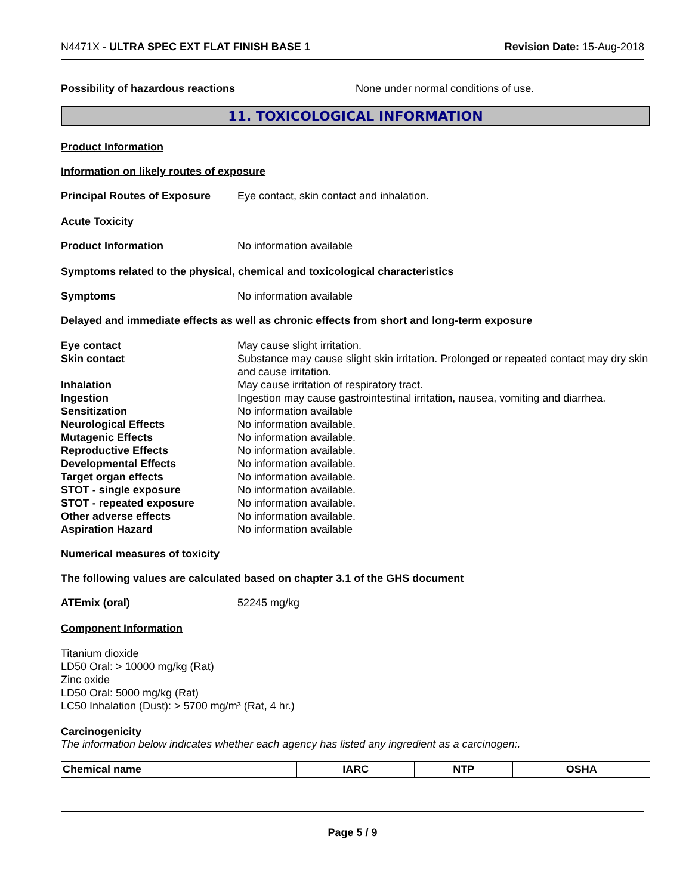N4471X - ULTRA SPEC EXT FLAT FINISH BASE 1 Revision Date: 15-Aug-2018
Possibility of hazardous reactions None under normal conditions of use.
11. TOXICOLOGICAL INFORMATION
Product Information
Information on likely routes of exposure
Principal Routes of Exposure Eye contact, skin contact and inhalation.
Acute Toxicity
Product Information No information available
Symptoms related to the physical, chemical and toxicological characteristics
Symptoms No information available
Delayed and immediate effects as well as chronic effects from short and long-term exposure
Eye contact May cause slight irritation.
Skin contact Substance may cause slight skin irritation. Prolonged or repeated contact may dry skin and cause irritation.
Inhalation May cause irritation of respiratory tract.
Ingestion Ingestion may cause gastrointestinal irritation, nausea, vomiting and diarrhea.
Sensitization No information available
Neurological Effects No information available.
Mutagenic Effects No information available.
Reproductive Effects No information available.
Developmental Effects No information available.
Target organ effects No information available.
STOT - single exposure No information available.
STOT - repeated exposure No information available.
Other adverse effects No information available.
Aspiration Hazard No information available
Numerical measures of toxicity
The following values are calculated based on chapter 3.1 of the GHS document
ATEmix (oral) 52245 mg/kg
Component Information
Titanium dioxide
LD50 Oral: > 10000 mg/kg (Rat)
Zinc oxide
LD50 Oral: 5000 mg/kg (Rat)
LC50 Inhalation (Dust): > 5700 mg/m³ (Rat, 4 hr.)
Carcinogenicity
The information below indicates whether each agency has listed any ingredient as a carcinogen:.
| Chemical name | IARC | NTP | OSHA |
| --- | --- | --- | --- |
Page 5 / 9